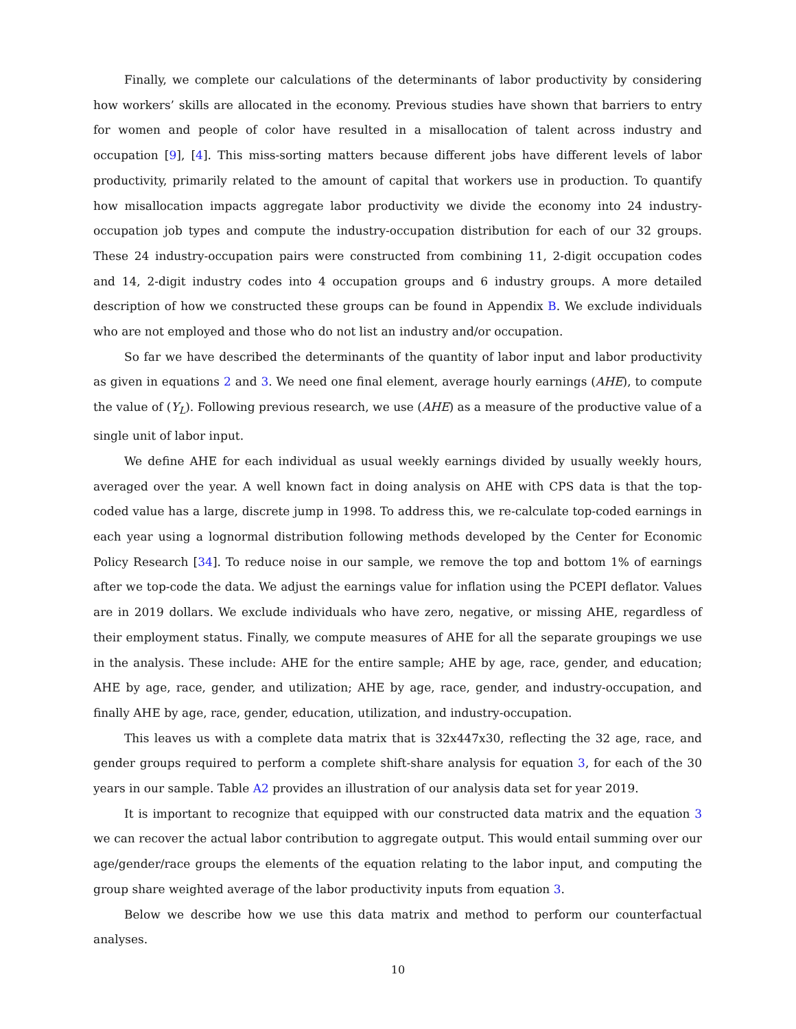Finally, we complete our calculations of the determinants of labor productivity by considering how workers’ skills are allocated in the economy. Previous studies have shown that barriers to entry for women and people of color have resulted in a misallocation of talent across industry and occupation [9], [4]. This miss-sorting matters because different jobs have different levels of labor productivity, primarily related to the amount of capital that workers use in production. To quantify how misallocation impacts aggregate labor productivity we divide the economy into 24 industry-occupation job types and compute the industry-occupation distribution for each of our 32 groups. These 24 industry-occupation pairs were constructed from combining 11, 2-digit occupation codes and 14, 2-digit industry codes into 4 occupation groups and 6 industry groups. A more detailed description of how we constructed these groups can be found in Appendix B. We exclude individuals who are not employed and those who do not list an industry and/or occupation.
So far we have described the determinants of the quantity of labor input and labor productivity as given in equations 2 and 3. We need one final element, average hourly earnings (AHE), to compute the value of (Y<sub>L</sub>). Following previous research, we use (AHE) as a measure of the productive value of a single unit of labor input.
We define AHE for each individual as usual weekly earnings divided by usually weekly hours, averaged over the year. A well known fact in doing analysis on AHE with CPS data is that the top-coded value has a large, discrete jump in 1998. To address this, we re-calculate top-coded earnings in each year using a lognormal distribution following methods developed by the Center for Economic Policy Research [34]. To reduce noise in our sample, we remove the top and bottom 1% of earnings after we top-code the data. We adjust the earnings value for inflation using the PCEPI deflator. Values are in 2019 dollars. We exclude individuals who have zero, negative, or missing AHE, regardless of their employment status. Finally, we compute measures of AHE for all the separate groupings we use in the analysis. These include: AHE for the entire sample; AHE by age, race, gender, and education; AHE by age, race, gender, and utilization; AHE by age, race, gender, and industry-occupation, and finally AHE by age, race, gender, education, utilization, and industry-occupation.
This leaves us with a complete data matrix that is 32x447x30, reflecting the 32 age, race, and gender groups required to perform a complete shift-share analysis for equation 3, for each of the 30 years in our sample. Table A2 provides an illustration of our analysis data set for year 2019.
It is important to recognize that equipped with our constructed data matrix and the equation 3 we can recover the actual labor contribution to aggregate output. This would entail summing over our age/gender/race groups the elements of the equation relating to the labor input, and computing the group share weighted average of the labor productivity inputs from equation 3.
Below we describe how we use this data matrix and method to perform our counterfactual analyses.
10